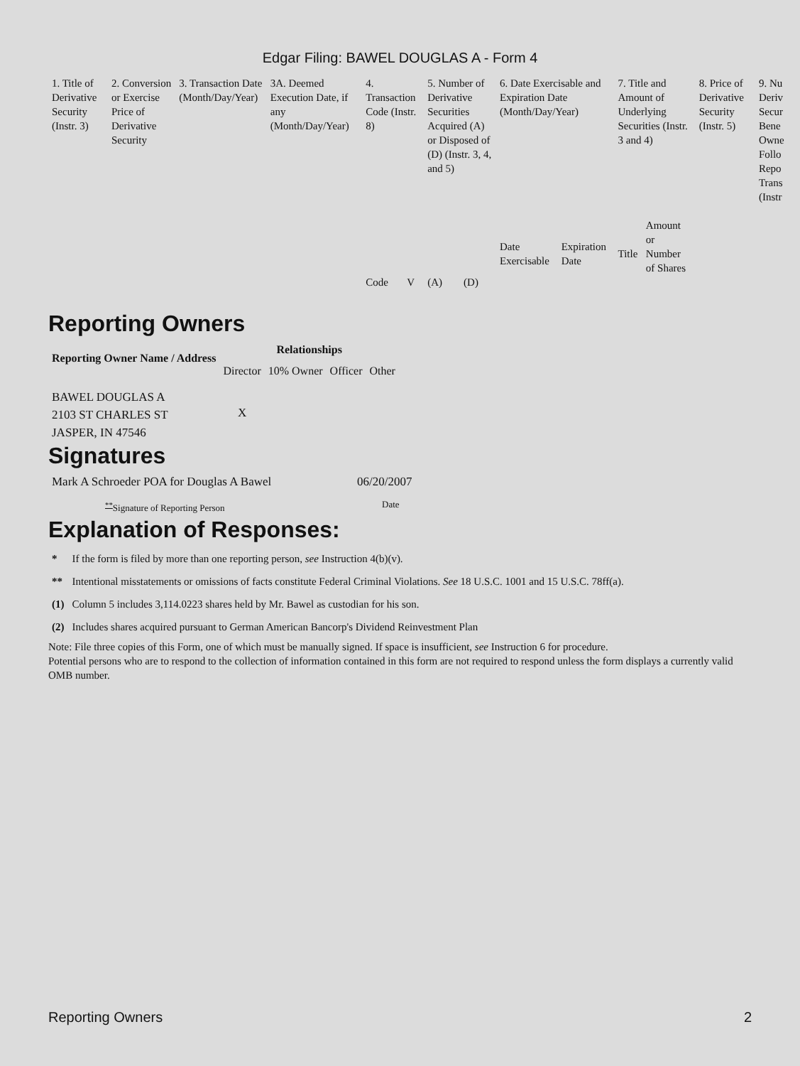Edgar Filing: BAWEL DOUGLAS A - Form 4
| 1. Title of Derivative Security (Instr. 3) | 2. Conversion or Exercise Price of Derivative Security | 3. Transaction Date (Month/Day/Year) | 3A. Deemed Execution Date, if any (Month/Day/Year) | 4. Transaction Code (Instr. 8) | | 5. Number of Derivative Securities Acquired (A) or Disposed of (D) (Instr. 3, 4, and 5) | | 6. Date Exercisable and Expiration Date (Month/Day/Year) | | 7. Title and Amount of Underlying Securities (Instr. 3 and 4) | | 8. Price of Derivative Security (Instr. 5) | 9. Nu Deriv Secur Bene Owne Follo Repo Trans (Instr |
| | | | | | | | | Date Exercisable | Expiration Date | Title | Amount or Number of Shares | | |
| | | | | Code | V | (A) | (D) | | | | | | |
Reporting Owners
| Reporting Owner Name / Address | Relationships | | | |
| --- | --- | --- | --- | --- |
| | Director | 10% Owner | Officer | Other |
| BAWEL DOUGLAS A 2103 ST CHARLES ST JASPER, IN 47546 | X | | | |
Signatures
| Mark A Schroeder POA for Douglas A Bawel | 06/20/2007 |
| <sup>**</sup> Signature of Reporting Person | Date |
Explanation of Responses:
| * | If the form is filed by more than one reporting person, see Instruction 4(b)(v). |
| ** | Intentional misstatements or omissions of facts constitute Federal Criminal Violations. See 18 U.S.C. 1001 and 15 U.S.C. 78ff(a). |
| (1) | Column 5 includes 3,114.0223 shares held by Mr. Bawel as custodian for his son. |
| (2) | Includes shares acquired pursuant to German American Bancorp's Dividend Reinvestment Plan |
Note: File three copies of this Form, one of which must be manually signed. If space is insufficient, see Instruction 6 for procedure.
Potential persons who are to respond to the collection of information contained in this form are not required to respond unless the form displays a currently valid OMB number.
Reporting Owners 2